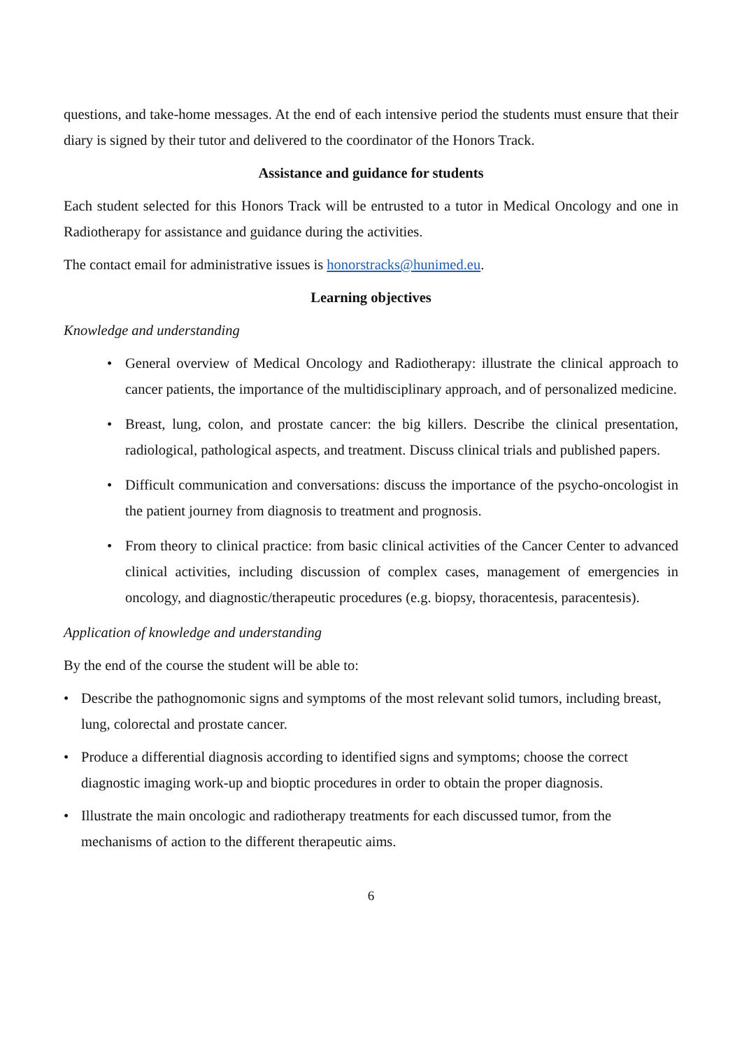questions, and take-home messages. At the end of each intensive period the students must ensure that their diary is signed by their tutor and delivered to the coordinator of the Honors Track.
Assistance and guidance for students
Each student selected for this Honors Track will be entrusted to a tutor in Medical Oncology and one in Radiotherapy for assistance and guidance during the activities.
The contact email for administrative issues is honorstracks@hunimed.eu.
Learning objectives
Knowledge and understanding
• General overview of Medical Oncology and Radiotherapy: illustrate the clinical approach to cancer patients, the importance of the multidisciplinary approach, and of personalized medicine.
• Breast, lung, colon, and prostate cancer: the big killers. Describe the clinical presentation, radiological, pathological aspects, and treatment. Discuss clinical trials and published papers.
• Difficult communication and conversations: discuss the importance of the psycho-oncologist in the patient journey from diagnosis to treatment and prognosis.
• From theory to clinical practice: from basic clinical activities of the Cancer Center to advanced clinical activities, including discussion of complex cases, management of emergencies in oncology, and diagnostic/therapeutic procedures (e.g. biopsy, thoracentesis, paracentesis).
Application of knowledge and understanding
By the end of the course the student will be able to:
• Describe the pathognomonic signs and symptoms of the most relevant solid tumors, including breast, lung, colorectal and prostate cancer.
• Produce a differential diagnosis according to identified signs and symptoms; choose the correct diagnostic imaging work-up and bioptic procedures in order to obtain the proper diagnosis.
• Illustrate the main oncologic and radiotherapy treatments for each discussed tumor, from the mechanisms of action to the different therapeutic aims.
6